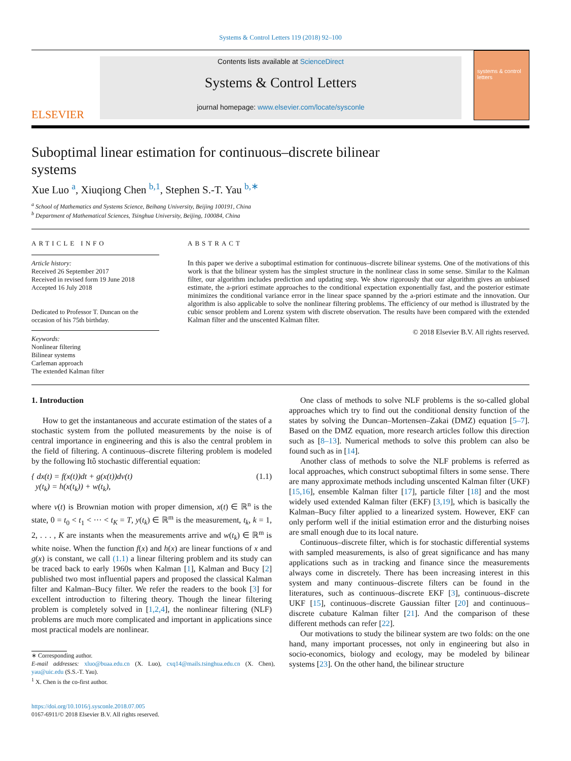Systems & Control Letters 119 (2018) 92–100
ELSEVIER
Contents lists available at ScienceDirect
Systems & Control Letters
journal homepage: www.elsevier.com/locate/sysconle
systems & control letters
Suboptimal linear estimation for continuous–discrete bilinear systems
Xue Luo <sup>a</sup>, Xiuqiong Chen <sup>b,1</sup>, Stephen S.-T. Yau <sup>b,∗</sup>
<sup>a</sup> School of Mathematics and Systems Science, Beihang University, Beijing 100191, China
<sup>b</sup> Department of Mathematical Sciences, Tsinghua University, Beijing, 100084, China
ARTICLE INFO
Article history:
Received 26 September 2017
Received in revised form 19 June 2018
Accepted 16 July 2018
Dedicated to Professor T. Duncan on the occasion of his 75th birthday.
Keywords:
Nonlinear filtering
Bilinear systems
Carleman approach
The extended Kalman filter
ABSTRACT
In this paper we derive a suboptimal estimation for continuous–discrete bilinear systems. One of the motivations of this work is that the bilinear system has the simplest structure in the nonlinear class in some sense. Similar to the Kalman filter, our algorithm includes prediction and updating step. We show rigorously that our algorithm gives an unbiased estimate, the a-priori estimate approaches to the conditional expectation exponentially fast, and the posterior estimate minimizes the conditional variance error in the linear space spanned by the a-priori estimate and the innovation. Our algorithm is also applicable to solve the nonlinear filtering problems. The efficiency of our method is illustrated by the cubic sensor problem and Lorenz system with discrete observation. The results have been compared with the extended Kalman filter and the unscented Kalman filter.
© 2018 Elsevier B.V. All rights reserved.
1. Introduction
How to get the instantaneous and accurate estimation of the states of a stochastic system from the polluted measurements by the noise is of central importance in engineering and this is also the central problem in the field of filtering. A continuous–discrete filtering problem is modeled by the following Itô stochastic differential equation:
{ dx(t) = f(x(t))dt + g(x(t))dv(t)
y(t<sub>k</sub>) = h(x(t<sub>k</sub>)) + w(t<sub>k</sub>), (1.1)
where v(t) is Brownian motion with proper dimension, x(t) ∈ ℝ<sup>n</sup> is the state, 0 = t<sub>0</sub> < t<sub>1</sub> < ··· < t<sub>K</sub> = T, y(t<sub>k</sub>) ∈ ℝ<sup>m</sup> is the measurement, t<sub>k</sub>, k = 1, 2, . . . , K are instants when the measurements arrive and w(t<sub>k</sub>) ∈ ℝ<sup>m</sup> is white noise. When the function f(x) and h(x) are linear functions of x and g(x) is constant, we call (1.1) a linear filtering problem and its study can be traced back to early 1960s when Kalman [1], Kalman and Bucy [2] published two most influential papers and proposed the classical Kalman filter and Kalman–Bucy filter. We refer the readers to the book [3] for excellent introduction to filtering theory. Though the linear filtering problem is completely solved in [1,2,4], the nonlinear filtering (NLF) problems are much more complicated and important in applications since most practical models are nonlinear.
∗ Corresponding author.
E-mail addresses: xluo@buaa.edu.cn (X. Luo), cxq14@mails.tsinghua.edu.cn (X. Chen), yau@uic.edu (S.S.-T. Yau).
<sup>1</sup> X. Chen is the co-first author.
https://doi.org/10.1016/j.sysconle.2018.07.005
0167-6911/© 2018 Elsevier B.V. All rights reserved.
One class of methods to solve NLF problems is the so-called global approaches which try to find out the conditional density function of the states by solving the Duncan–Mortensen–Zakai (DMZ) equation [5–7]. Based on the DMZ equation, more research articles follow this direction such as [8–13]. Numerical methods to solve this problem can also be found such as in [14].
Another class of methods to solve the NLF problems is referred as local approaches, which construct suboptimal filters in some sense. There are many approximate methods including unscented Kalman filter (UKF) [15,16], ensemble Kalman filter [17], particle filter [18] and the most widely used extended Kalman filter (EKF) [3,19], which is basically the Kalman–Bucy filter applied to a linearized system. However, EKF can only perform well if the initial estimation error and the disturbing noises are small enough due to its local nature.
Continuous–discrete filter, which is for stochastic differential systems with sampled measurements, is also of great significance and has many applications such as in tracking and finance since the measurements always come in discretely. There has been increasing interest in this system and many continuous–discrete filters can be found in the literatures, such as continuous–discrete EKF [3], continuous–discrete UKF [15], continuous–discrete Gaussian filter [20] and continuous–discrete cubature Kalman filter [21]. And the comparison of these different methods can refer [22].
Our motivations to study the bilinear system are two folds: on the one hand, many important processes, not only in engineering but also in socio-economics, biology and ecology, may be modeled by bilinear systems [23]. On the other hand, the bilinear structure